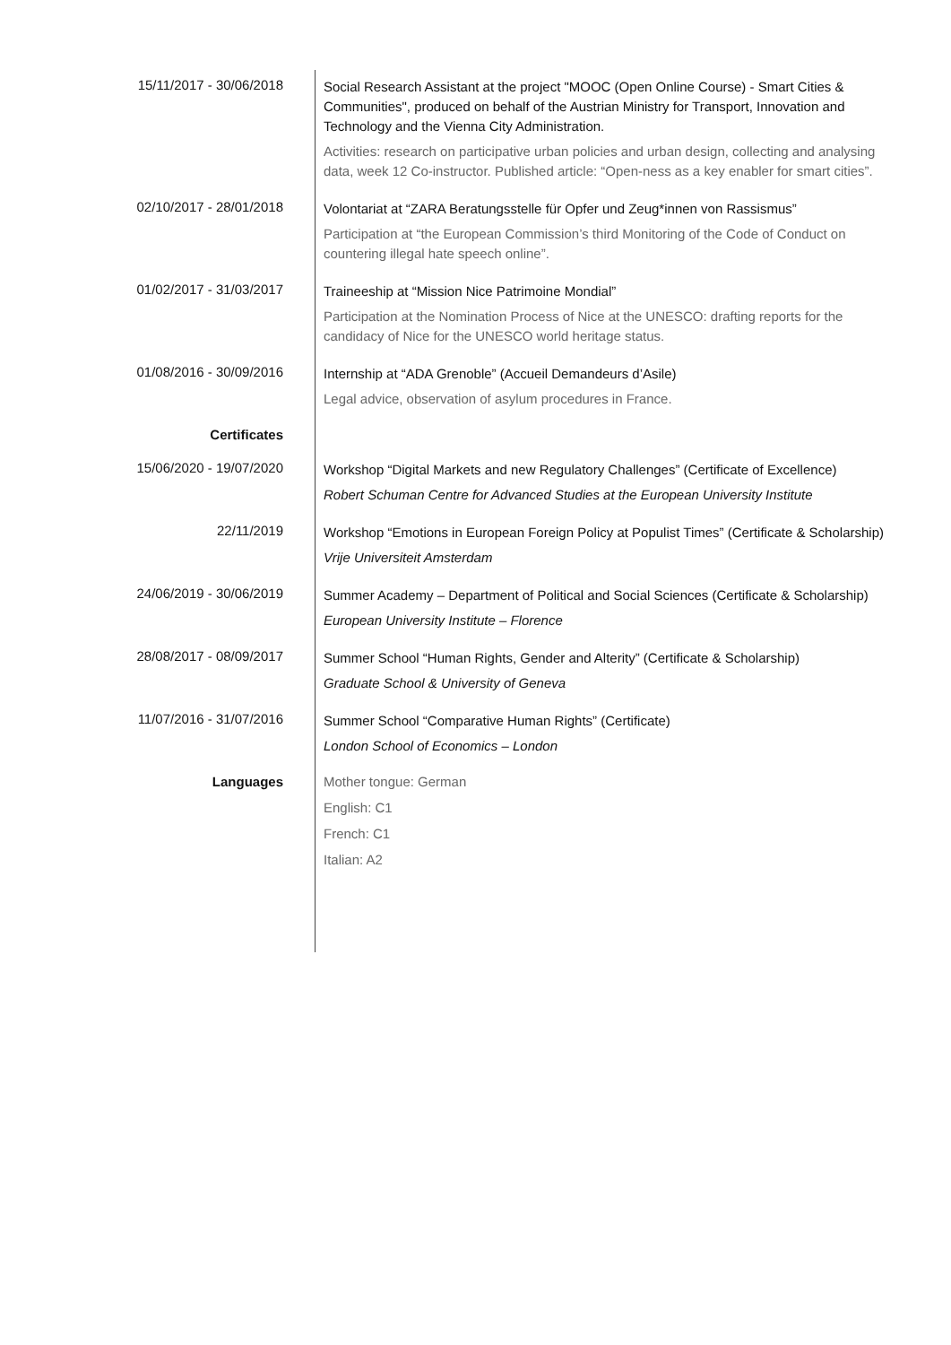15/11/2017 - 30/06/2018
Social Research Assistant at the project "MOOC (Open Online Course) - Smart Cities & Communities", produced on behalf of the Austrian Ministry for Transport, Innovation and Technology and the Vienna City Administration.
Activities: research on participative urban policies and urban design, collecting and analysing data, week 12 Co-instructor. Published article: “Open-ness as a key enabler for smart cities”.
02/10/2017 - 28/01/2018
Volontariat at “ZARA Beratungsstelle für Opfer und Zeug*innen von Rassismus”
Participation at “the European Commission’s third Monitoring of the Code of Conduct on countering illegal hate speech online”.
01/02/2017 - 31/03/2017
Traineeship at “Mission Nice Patrimoine Mondial”
Participation at the Nomination Process of Nice at the UNESCO: drafting reports for the candidacy of Nice for the UNESCO world heritage status.
01/08/2016 - 30/09/2016
Internship at “ADA Grenoble” (Accueil Demandeurs d’Asile)
Legal advice, observation of asylum procedures in France.
Certificates
15/06/2020 - 19/07/2020
Workshop “Digital Markets and new Regulatory Challenges” (Certificate of Excellence)
Robert Schuman Centre for Advanced Studies at the European University Institute
22/11/2019
Workshop “Emotions in European Foreign Policy at Populist Times” (Certificate & Scholarship)
Vrije Universiteit Amsterdam
24/06/2019 - 30/06/2019
Summer Academy – Department of Political and Social Sciences (Certificate & Scholarship)
European University Institute – Florence
28/08/2017 - 08/09/2017
Summer School “Human Rights, Gender and Alterity” (Certificate & Scholarship)
Graduate School & University of Geneva
11/07/2016 - 31/07/2016
Summer School “Comparative Human Rights” (Certificate)
London School of Economics – London
Languages
Mother tongue: German
English: C1
French: C1
Italian: A2